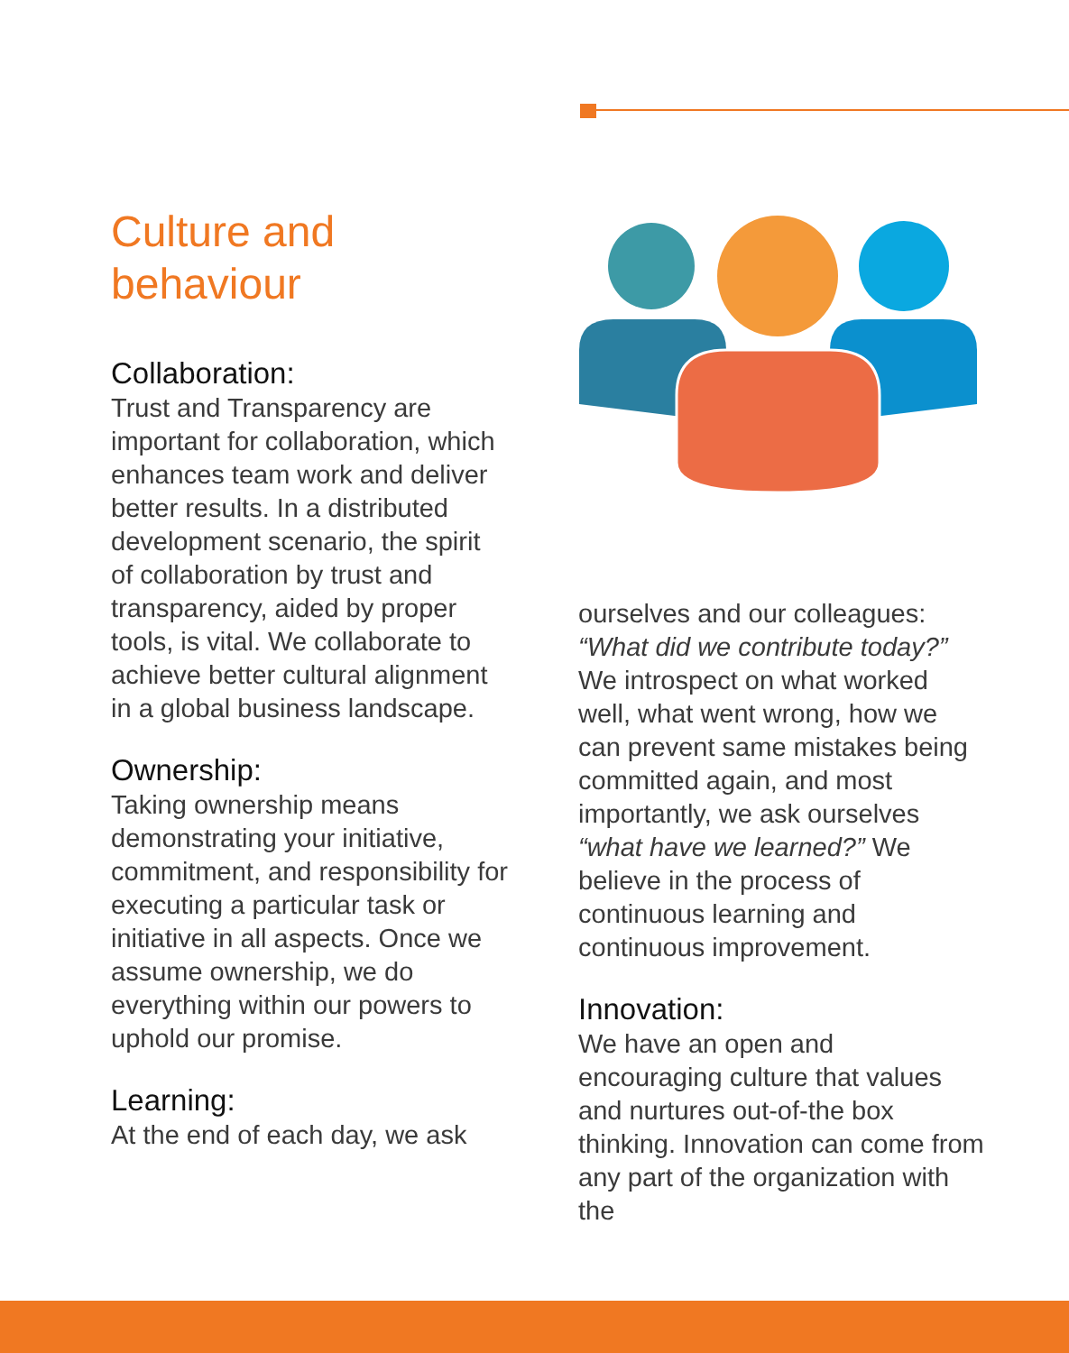Culture and
behaviour
Collaboration:
Trust and Transparency are important for collaboration, which enhances team work and deliver better results. In a distributed development scenario, the spirit of collaboration by trust and transparency, aided by proper tools, is vital. We collaborate to achieve better cultural alignment in a global business landscape.
Ownership:
Taking ownership means demonstrating your initiative, commitment, and responsibility for executing a particular task or initiative in all aspects. Once we assume ownership, we do everything within our powers to uphold our promise.
Learning:
At the end of each day, we ask
ourselves and our colleagues: “What did we contribute today?” We introspect on what worked well, what went wrong, how we can prevent same mistakes being committed again, and most importantly, we ask ourselves “what have we learned?” We believe in the process of continuous learning and continuous improvement.
Innovation:
We have an open and encouraging culture that values and nurtures out-of-the box thinking. Innovation can come from any part of the organization with the